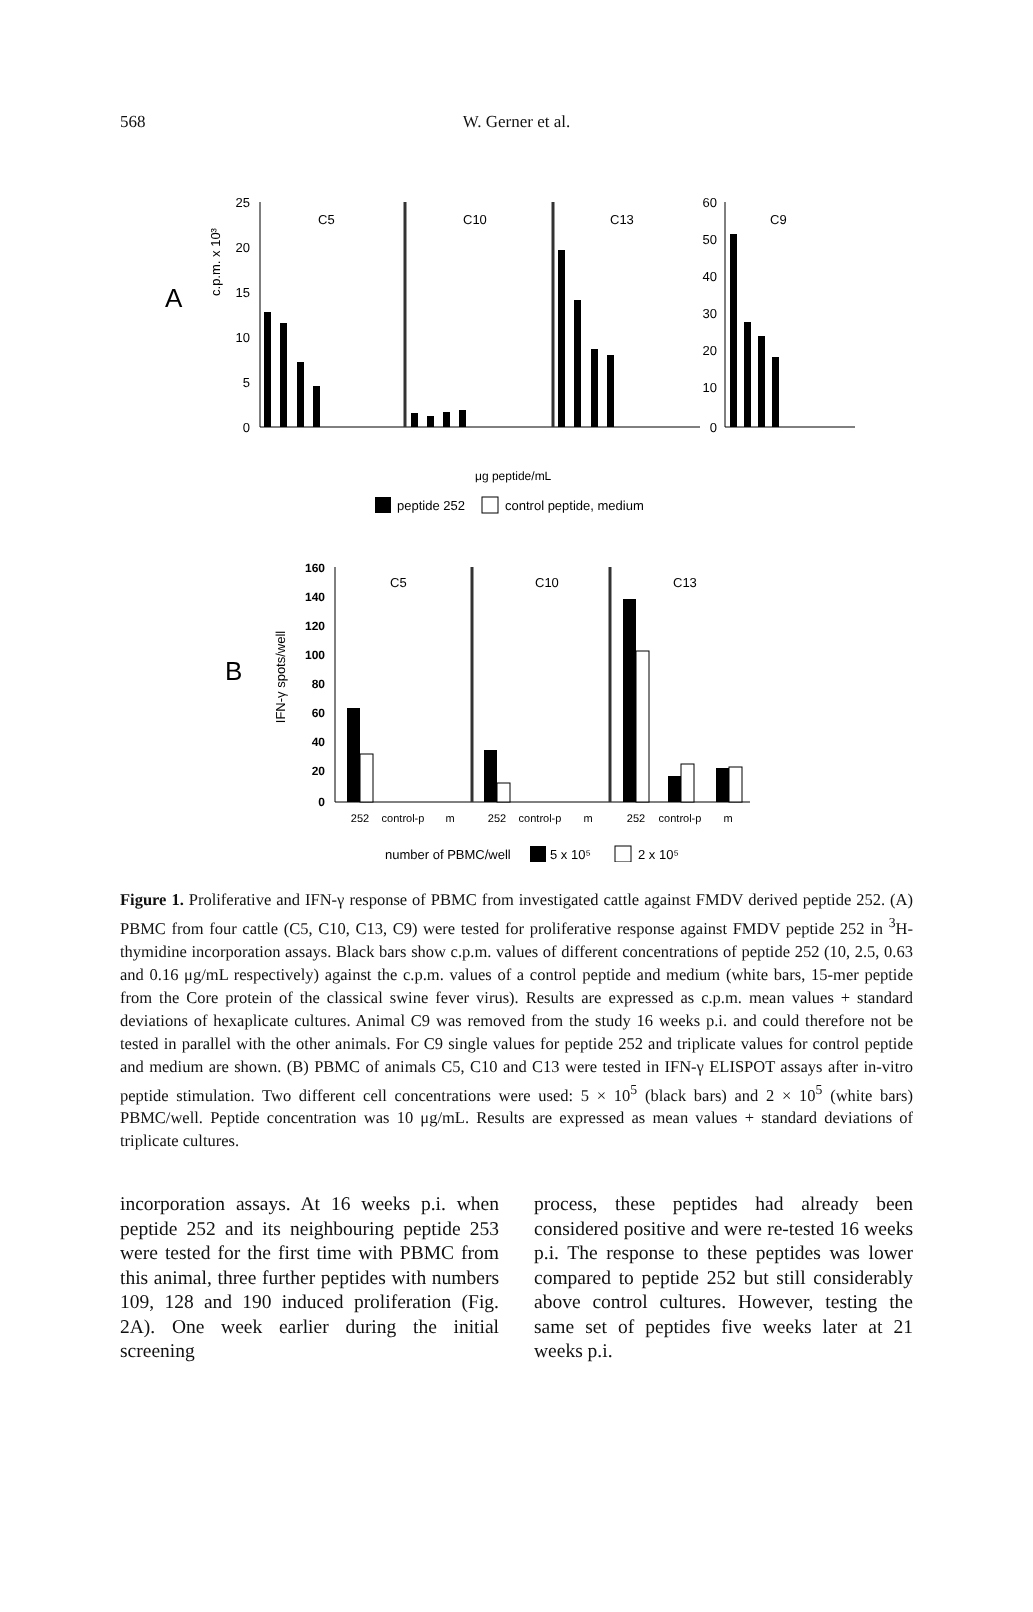568
W. Gerner et al.
A
c.p.m. x 10³
25
20
15
10
5
0
C5
C10
C13
60
50
40
30
20
10
0
C9
μg peptide/mL
peptide 252
control peptide, medium
B
IFN-γ spots/well
160
140
120
100
80
60
40
20
0
C5
C10
C13
252
control-p
m
252
control-p
m
252
control-p
m
number of PBMC/well
5 x 10⁵
2 x 10⁵
Figure 1. Proliferative and IFN-γ response of PBMC from investigated cattle against FMDV derived peptide 252. (A) PBMC from four cattle (C5, C10, C13, C9) were tested for proliferative response against FMDV peptide 252 in <sup>3</sup>H-thymidine incorporation assays. Black bars show c.p.m. values of different concentrations of peptide 252 (10, 2.5, 0.63 and 0.16 μg/mL respectively) against the c.p.m. values of a control peptide and medium (white bars, 15-mer peptide from the Core protein of the classical swine fever virus). Results are expressed as c.p.m. mean values + standard deviations of hexaplicate cultures. Animal C9 was removed from the study 16 weeks p.i. and could therefore not be tested in parallel with the other animals. For C9 single values for peptide 252 and triplicate values for control peptide and medium are shown. (B) PBMC of animals C5, C10 and C13 were tested in IFN-γ ELISPOT assays after in-vitro peptide stimulation. Two different cell concentrations were used: 5 × 10<sup>5</sup> (black bars) and 2 × 10<sup>5</sup> (white bars) PBMC/well. Peptide concentration was 10 μg/mL. Results are expressed as mean values + standard deviations of triplicate cultures.
incorporation assays. At 16 weeks p.i. when peptide 252 and its neighbouring peptide 253 were tested for the first time with PBMC from this animal, three further peptides with numbers 109, 128 and 190 induced proliferation (Fig. 2A). One week earlier during the initial screening
process, these peptides had already been considered positive and were re-tested 16 weeks p.i. The response to these peptides was lower compared to peptide 252 but still considerably above control cultures. However, testing the same set of peptides five weeks later at 21 weeks p.i.